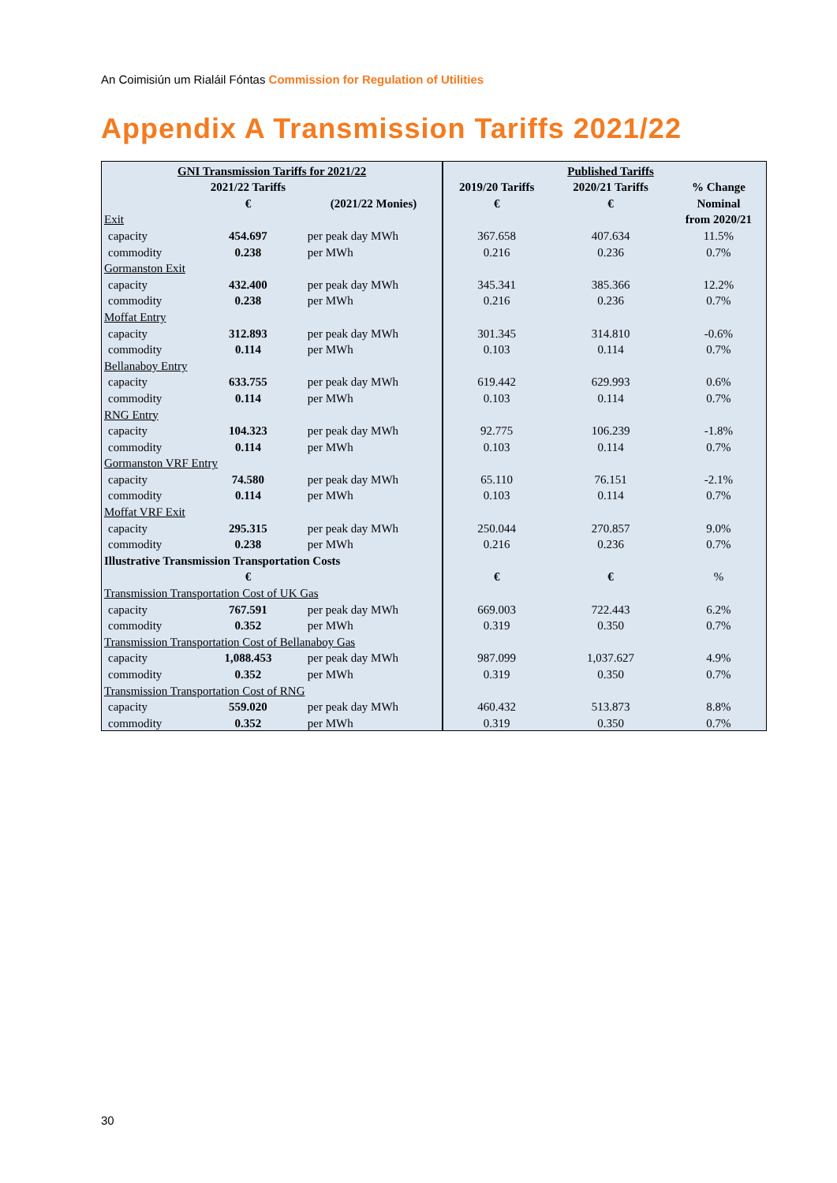An Coimisiún um Rialáil Fóntas Commission for Regulation of Utilities
Appendix A Transmission Tariffs 2021/22
| GNI Transmission Tariffs for 2021/22 | | | | Published Tariffs | |
| --- | --- | --- | --- | --- | --- |
| | 2021/22 Tariffs | | 2019/20 Tariffs | 2020/21 Tariffs | % Change |
| | € | (2021/22 Monies) | € | € | Nominal |
| Exit | | | | | from 2020/21 |
| capacity | 454.697 | per peak day MWh | 367.658 | 407.634 | 11.5% |
| commodity | 0.238 | per MWh | 0.216 | 0.236 | 0.7% |
| Gormanston Exit | | | | | |
| capacity | 432.400 | per peak day MWh | 345.341 | 385.366 | 12.2% |
| commodity | 0.238 | per MWh | 0.216 | 0.236 | 0.7% |
| Moffat Entry | | | | | |
| capacity | 312.893 | per peak day MWh | 301.345 | 314.810 | -0.6% |
| commodity | 0.114 | per MWh | 0.103 | 0.114 | 0.7% |
| Bellanaboy Entry | | | | | |
| capacity | 633.755 | per peak day MWh | 619.442 | 629.993 | 0.6% |
| commodity | 0.114 | per MWh | 0.103 | 0.114 | 0.7% |
| RNG Entry | | | | | |
| capacity | 104.323 | per peak day MWh | 92.775 | 106.239 | -1.8% |
| commodity | 0.114 | per MWh | 0.103 | 0.114 | 0.7% |
| Gormanston VRF Entry | | | | | |
| capacity | 74.580 | per peak day MWh | 65.110 | 76.151 | -2.1% |
| commodity | 0.114 | per MWh | 0.103 | 0.114 | 0.7% |
| Moffat VRF Exit | | | | | |
| capacity | 295.315 | per peak day MWh | 250.044 | 270.857 | 9.0% |
| commodity | 0.238 | per MWh | 0.216 | 0.236 | 0.7% |
| Illustrative Transmission Transportation Costs | | | | | |
| | € | | € | € | % |
| Transmission Transportation Cost of UK Gas | | | | | |
| capacity | 767.591 | per peak day MWh | 669.003 | 722.443 | 6.2% |
| commodity | 0.352 | per MWh | 0.319 | 0.350 | 0.7% |
| Transmission Transportation Cost of Bellanaboy Gas | | | | | |
| capacity | 1,088.453 | per peak day MWh | 987.099 | 1,037.627 | 4.9% |
| commodity | 0.352 | per MWh | 0.319 | 0.350 | 0.7% |
| Transmission Transportation Cost of RNG | | | | | |
| capacity | 559.020 | per peak day MWh | 460.432 | 513.873 | 8.8% |
| commodity | 0.352 | per MWh | 0.319 | 0.350 | 0.7% |
30